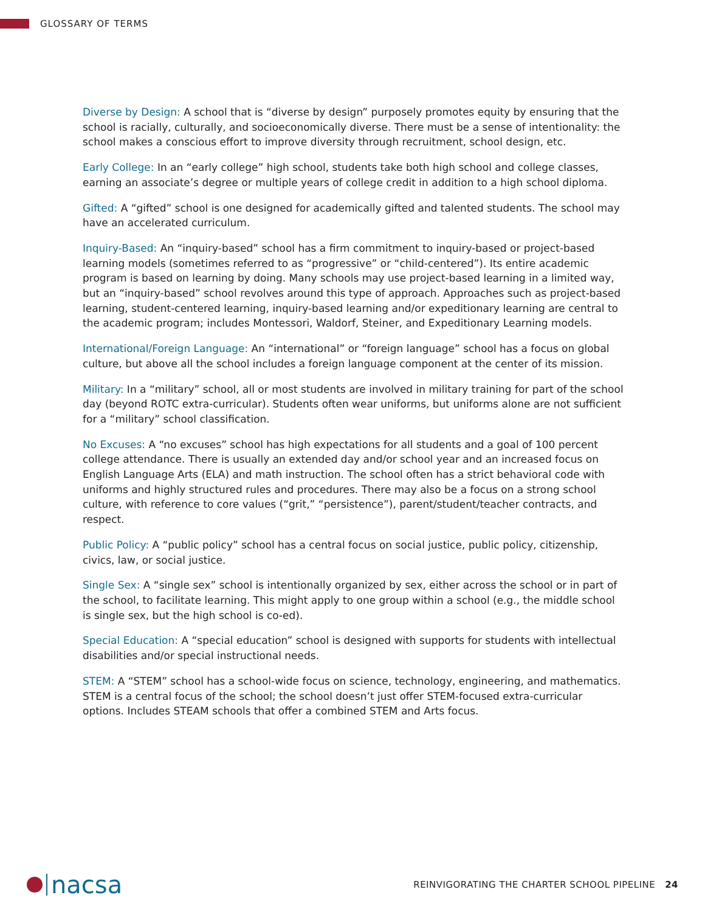GLOSSARY OF TERMS
Diverse by Design: A school that is “diverse by design” purposely promotes equity by ensuring that the school is racially, culturally, and socioeconomically diverse. There must be a sense of intentionality: the school makes a conscious effort to improve diversity through recruitment, school design, etc.
Early College: In an “early college” high school, students take both high school and college classes, earning an associate’s degree or multiple years of college credit in addition to a high school diploma.
Gifted: A “gifted” school is one designed for academically gifted and talented students. The school may have an accelerated curriculum.
Inquiry-Based: An “inquiry-based” school has a firm commitment to inquiry-based or project-based learning models (sometimes referred to as “progressive” or “child-centered”). Its entire academic program is based on learning by doing. Many schools may use project-based learning in a limited way, but an “inquiry-based” school revolves around this type of approach. Approaches such as project-based learning, student-centered learning, inquiry-based learning and/or expeditionary learning are central to the academic program; includes Montessori, Waldorf, Steiner, and Expeditionary Learning models.
International/Foreign Language: An “international” or “foreign language” school has a focus on global culture, but above all the school includes a foreign language component at the center of its mission.
Military: In a “military” school, all or most students are involved in military training for part of the school day (beyond ROTC extra-curricular). Students often wear uniforms, but uniforms alone are not sufficient for a “military” school classification.
No Excuses: A “no excuses” school has high expectations for all students and a goal of 100 percent college attendance. There is usually an extended day and/or school year and an increased focus on English Language Arts (ELA) and math instruction. The school often has a strict behavioral code with uniforms and highly structured rules and procedures. There may also be a focus on a strong school culture, with reference to core values (“grit,” “persistence”), parent/student/teacher contracts, and respect.
Public Policy: A “public policy” school has a central focus on social justice, public policy, citizenship, civics, law, or social justice.
Single Sex: A “single sex” school is intentionally organized by sex, either across the school or in part of the school, to facilitate learning. This might apply to one group within a school (e.g., the middle school is single sex, but the high school is co-ed).
Special Education: A “special education” school is designed with supports for students with intellectual disabilities and/or special instructional needs.
STEM: A “STEM” school has a school-wide focus on science, technology, engineering, and mathematics. STEM is a central focus of the school; the school doesn’t just offer STEM-focused extra-curricular options. Includes STEAM schools that offer a combined STEM and Arts focus.
nacsa
REINVIGORATING THE CHARTER SCHOOL PIPELINE 24